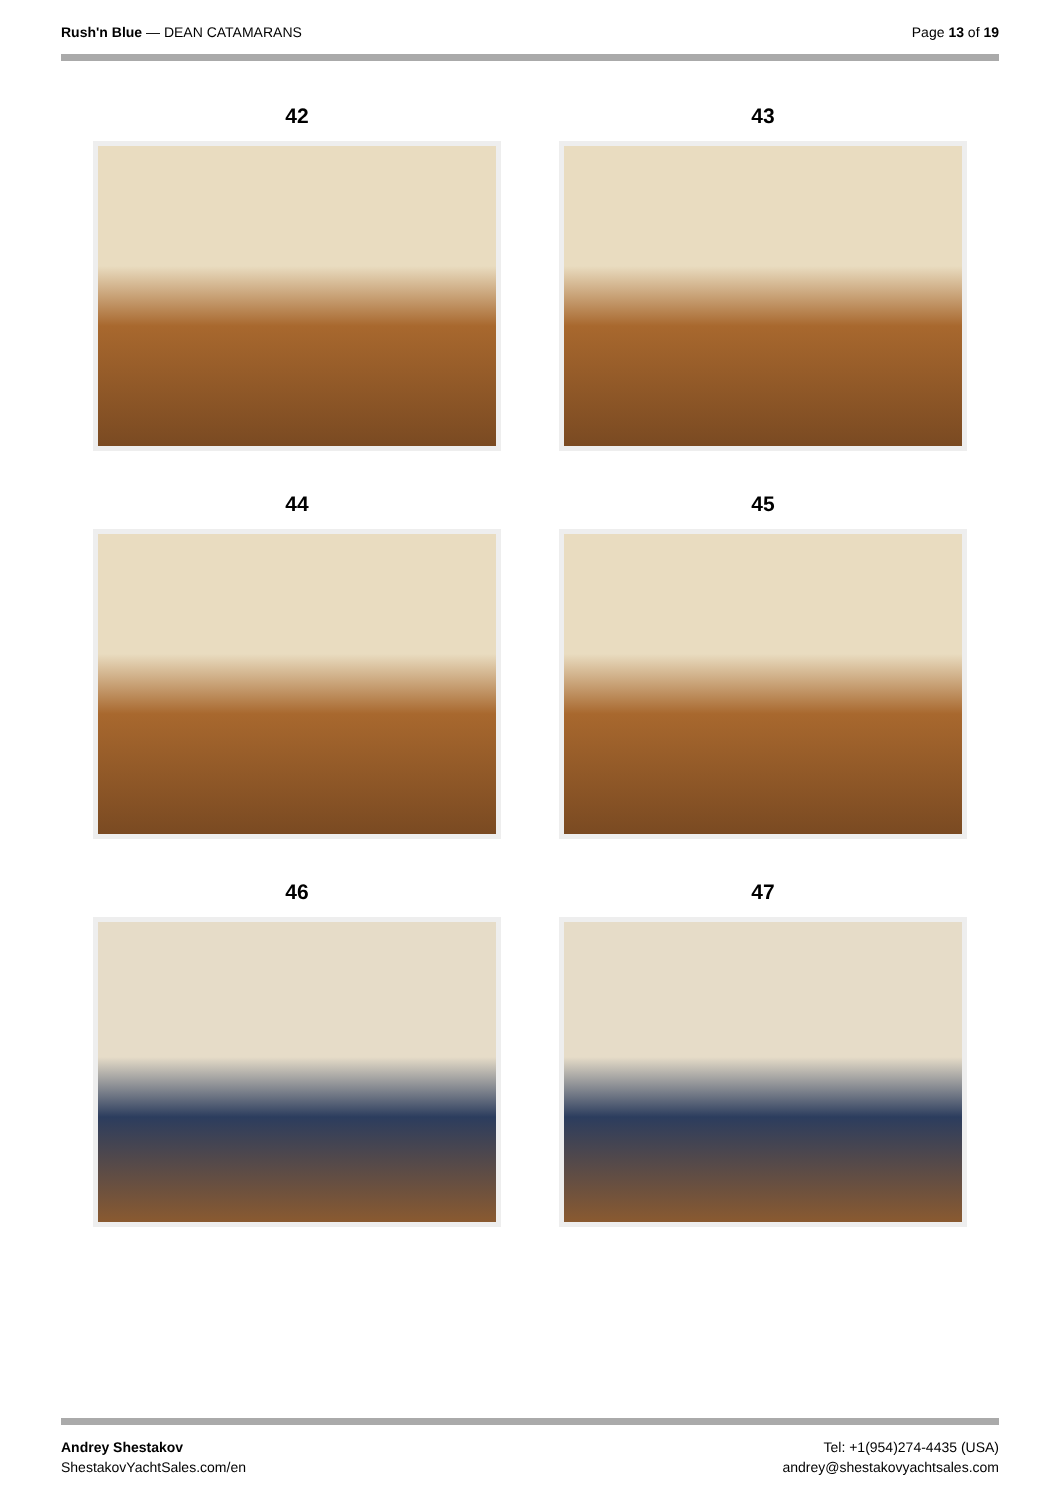Rush'n Blue — DEAN CATAMARANS Page 13 of 19
42
43
44
45
46
47
Andrey Shestakov
ShestakovYachtSales.com/en
Tel: +1(954)274-4435 (USA)
andrey@shestakovyachtsales.com